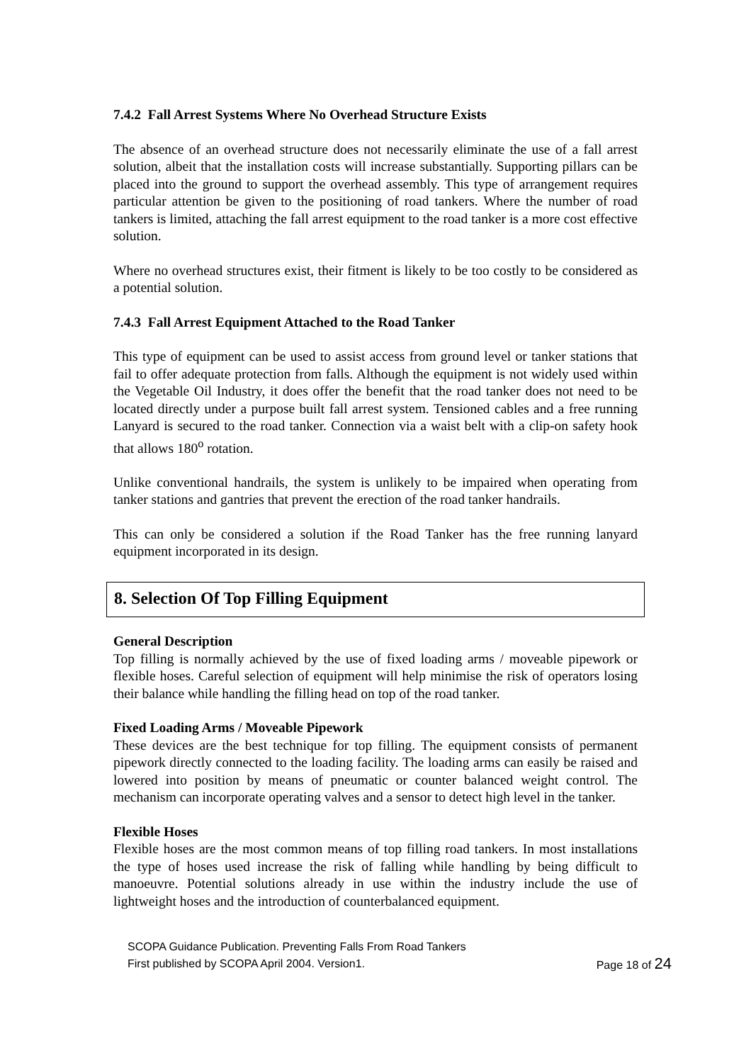7.4.2 Fall Arrest Systems Where No Overhead Structure Exists
The absence of an overhead structure does not necessarily eliminate the use of a fall arrest solution, albeit that the installation costs will increase substantially. Supporting pillars can be placed into the ground to support the overhead assembly. This type of arrangement requires particular attention be given to the positioning of road tankers. Where the number of road tankers is limited, attaching the fall arrest equipment to the road tanker is a more cost effective solution.
Where no overhead structures exist, their fitment is likely to be too costly to be considered as a potential solution.
7.4.3 Fall Arrest Equipment Attached to the Road Tanker
This type of equipment can be used to assist access from ground level or tanker stations that fail to offer adequate protection from falls. Although the equipment is not widely used within the Vegetable Oil Industry, it does offer the benefit that the road tanker does not need to be located directly under a purpose built fall arrest system. Tensioned cables and a free running Lanyard is secured to the road tanker. Connection via a waist belt with a clip-on safety hook that allows 180<sup>o</sup> rotation.
Unlike conventional handrails, the system is unlikely to be impaired when operating from tanker stations and gantries that prevent the erection of the road tanker handrails.
This can only be considered a solution if the Road Tanker has the free running lanyard equipment incorporated in its design.
8. Selection Of Top Filling Equipment
General Description
Top filling is normally achieved by the use of fixed loading arms / moveable pipework or flexible hoses. Careful selection of equipment will help minimise the risk of operators losing their balance while handling the filling head on top of the road tanker.
Fixed Loading Arms / Moveable Pipework
These devices are the best technique for top filling. The equipment consists of permanent pipework directly connected to the loading facility. The loading arms can easily be raised and lowered into position by means of pneumatic or counter balanced weight control. The mechanism can incorporate operating valves and a sensor to detect high level in the tanker.
Flexible Hoses
Flexible hoses are the most common means of top filling road tankers. In most installations the type of hoses used increase the risk of falling while handling by being difficult to manoeuvre. Potential solutions already in use within the industry include the use of lightweight hoses and the introduction of counterbalanced equipment.
SCOPA Guidance Publication. Preventing Falls From Road Tankers
First published by SCOPA April 2004. Version1. Page 18 of 24